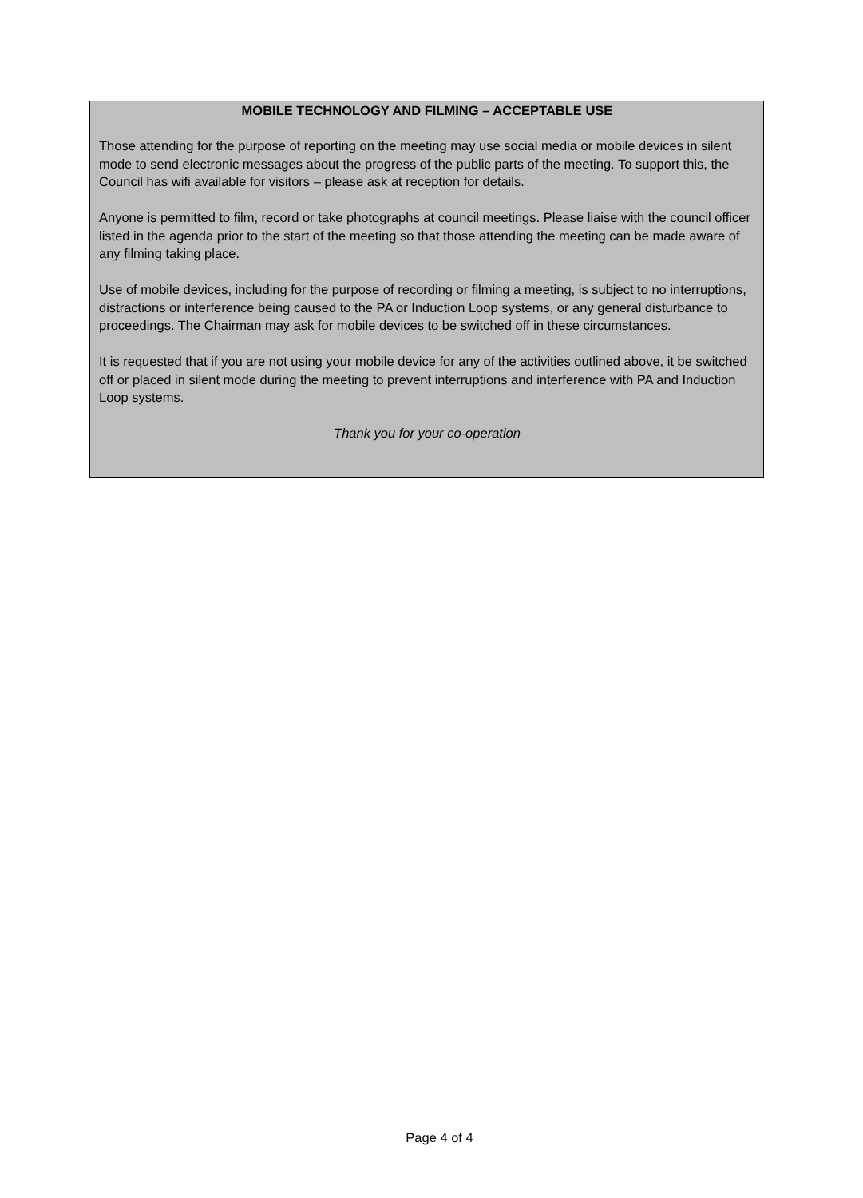MOBILE TECHNOLOGY AND FILMING – ACCEPTABLE USE
Those attending for the purpose of reporting on the meeting may use social media or mobile devices in silent mode to send electronic messages about the progress of the public parts of the meeting. To support this, the Council has wifi available for visitors – please ask at reception for details.
Anyone is permitted to film, record or take photographs at council meetings. Please liaise with the council officer listed in the agenda prior to the start of the meeting so that those attending the meeting can be made aware of any filming taking place.
Use of mobile devices, including for the purpose of recording or filming a meeting, is subject to no interruptions, distractions or interference being caused to the PA or Induction Loop systems, or any general disturbance to proceedings. The Chairman may ask for mobile devices to be switched off in these circumstances.
It is requested that if you are not using your mobile device for any of the activities outlined above, it be switched off or placed in silent mode during the meeting to prevent interruptions and interference with PA and Induction Loop systems.
Thank you for your co-operation
Page 4 of 4